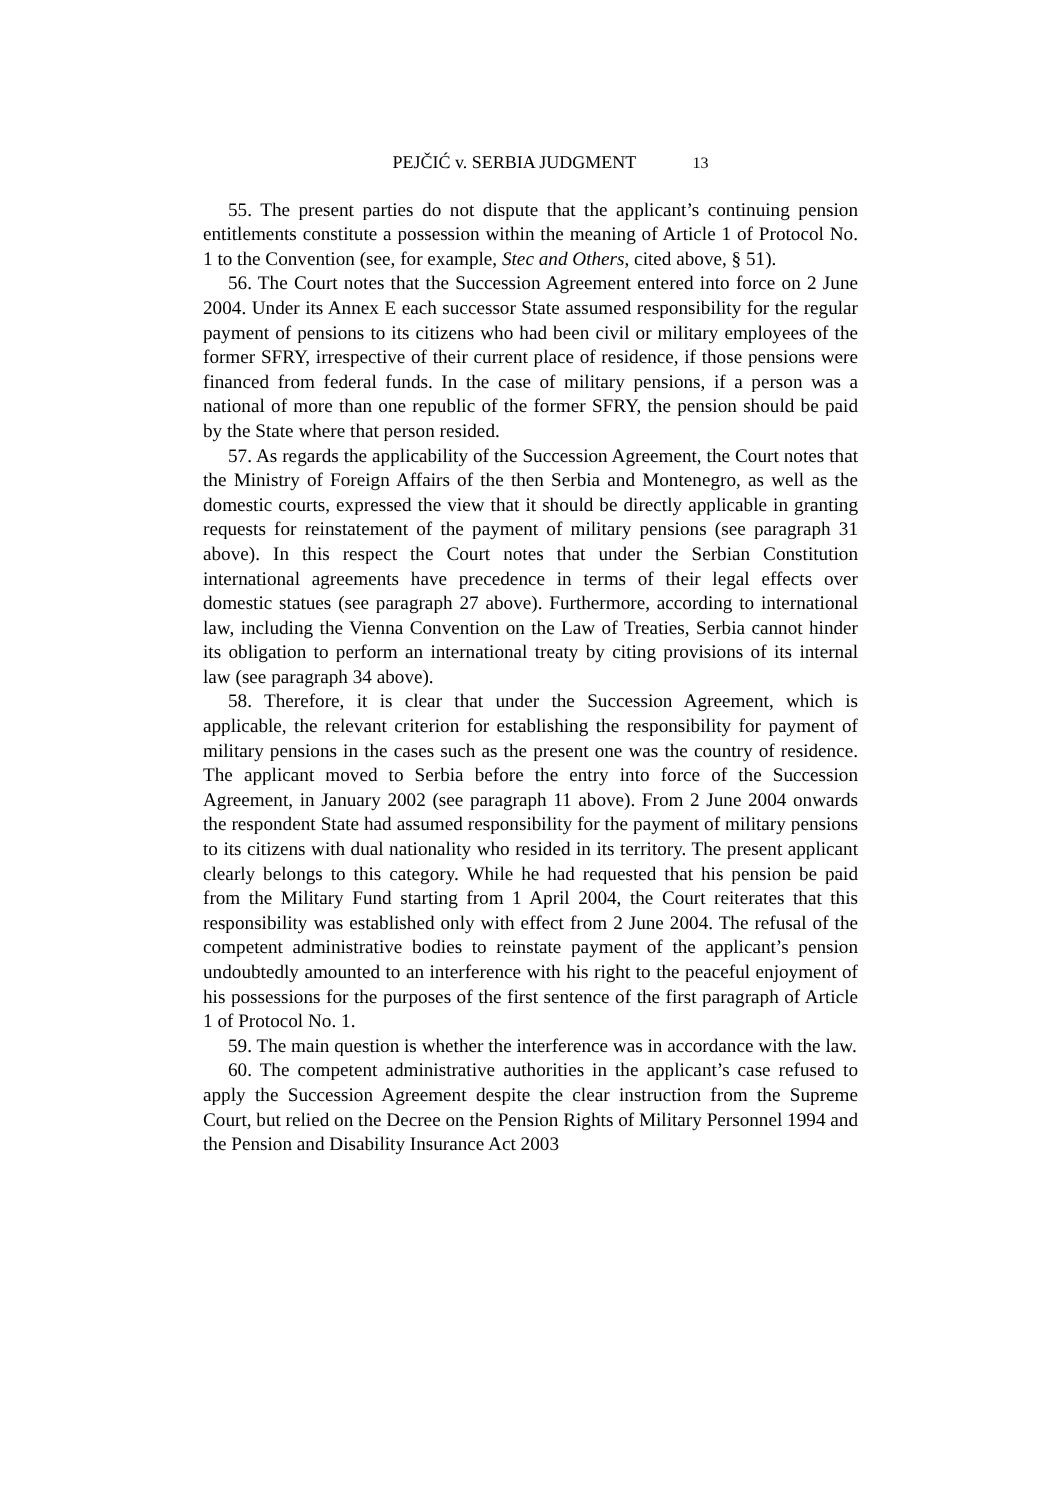PEJČIĆ v. SERBIA JUDGMENT 13
55. The present parties do not dispute that the applicant’s continuing pension entitlements constitute a possession within the meaning of Article 1 of Protocol No. 1 to the Convention (see, for example, Stec and Others, cited above, § 51).
56. The Court notes that the Succession Agreement entered into force on 2 June 2004. Under its Annex E each successor State assumed responsibility for the regular payment of pensions to its citizens who had been civil or military employees of the former SFRY, irrespective of their current place of residence, if those pensions were financed from federal funds. In the case of military pensions, if a person was a national of more than one republic of the former SFRY, the pension should be paid by the State where that person resided.
57. As regards the applicability of the Succession Agreement, the Court notes that the Ministry of Foreign Affairs of the then Serbia and Montenegro, as well as the domestic courts, expressed the view that it should be directly applicable in granting requests for reinstatement of the payment of military pensions (see paragraph 31 above). In this respect the Court notes that under the Serbian Constitution international agreements have precedence in terms of their legal effects over domestic statues (see paragraph 27 above). Furthermore, according to international law, including the Vienna Convention on the Law of Treaties, Serbia cannot hinder its obligation to perform an international treaty by citing provisions of its internal law (see paragraph 34 above).
58. Therefore, it is clear that under the Succession Agreement, which is applicable, the relevant criterion for establishing the responsibility for payment of military pensions in the cases such as the present one was the country of residence. The applicant moved to Serbia before the entry into force of the Succession Agreement, in January 2002 (see paragraph 11 above). From 2 June 2004 onwards the respondent State had assumed responsibility for the payment of military pensions to its citizens with dual nationality who resided in its territory. The present applicant clearly belongs to this category. While he had requested that his pension be paid from the Military Fund starting from 1 April 2004, the Court reiterates that this responsibility was established only with effect from 2 June 2004. The refusal of the competent administrative bodies to reinstate payment of the applicant’s pension undoubtedly amounted to an interference with his right to the peaceful enjoyment of his possessions for the purposes of the first sentence of the first paragraph of Article 1 of Protocol No. 1.
59. The main question is whether the interference was in accordance with the law.
60. The competent administrative authorities in the applicant’s case refused to apply the Succession Agreement despite the clear instruction from the Supreme Court, but relied on the Decree on the Pension Rights of Military Personnel 1994 and the Pension and Disability Insurance Act 2003